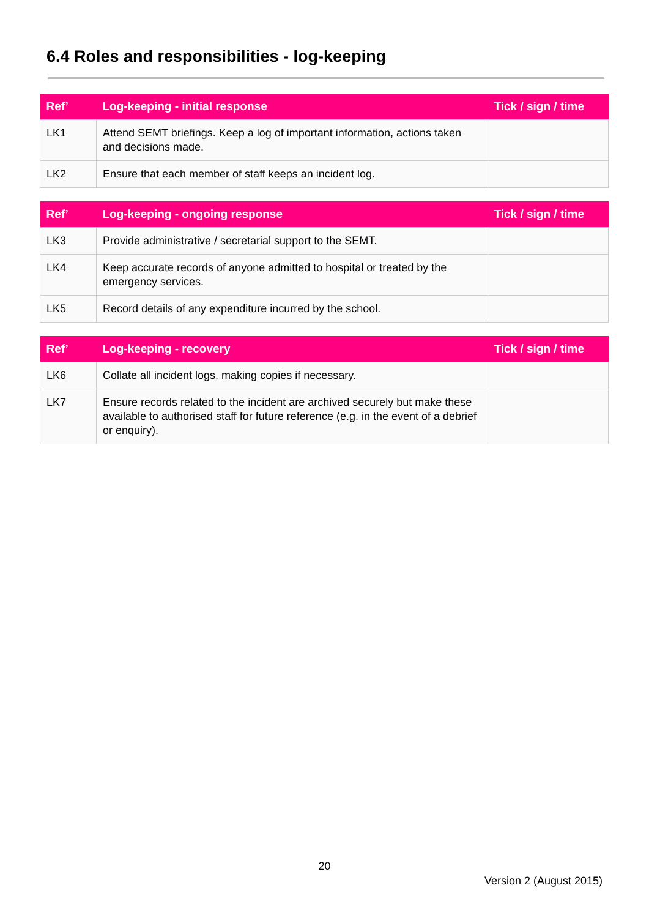6.4 Roles and responsibilities - log-keeping
| Ref’ | Log-keeping - initial response | Tick / sign / time |
| --- | --- | --- |
| LK1 | Attend SEMT briefings. Keep a log of important information, actions taken and decisions made. | |
| LK2 | Ensure that each member of staff keeps an incident log. | |
| Ref’ | Log-keeping - ongoing response | Tick / sign / time |
| --- | --- | --- |
| LK3 | Provide administrative / secretarial support to the SEMT. | |
| LK4 | Keep accurate records of anyone admitted to hospital or treated by the emergency services. | |
| LK5 | Record details of any expenditure incurred by the school. | |
| Ref’ | Log-keeping - recovery | Tick / sign / time |
| --- | --- | --- |
| LK6 | Collate all incident logs, making copies if necessary. | |
| LK7 | Ensure records related to the incident are archived securely but make these available to authorised staff for future reference (e.g. in the event of a debrief or enquiry). | |
20
Version 2 (August 2015)